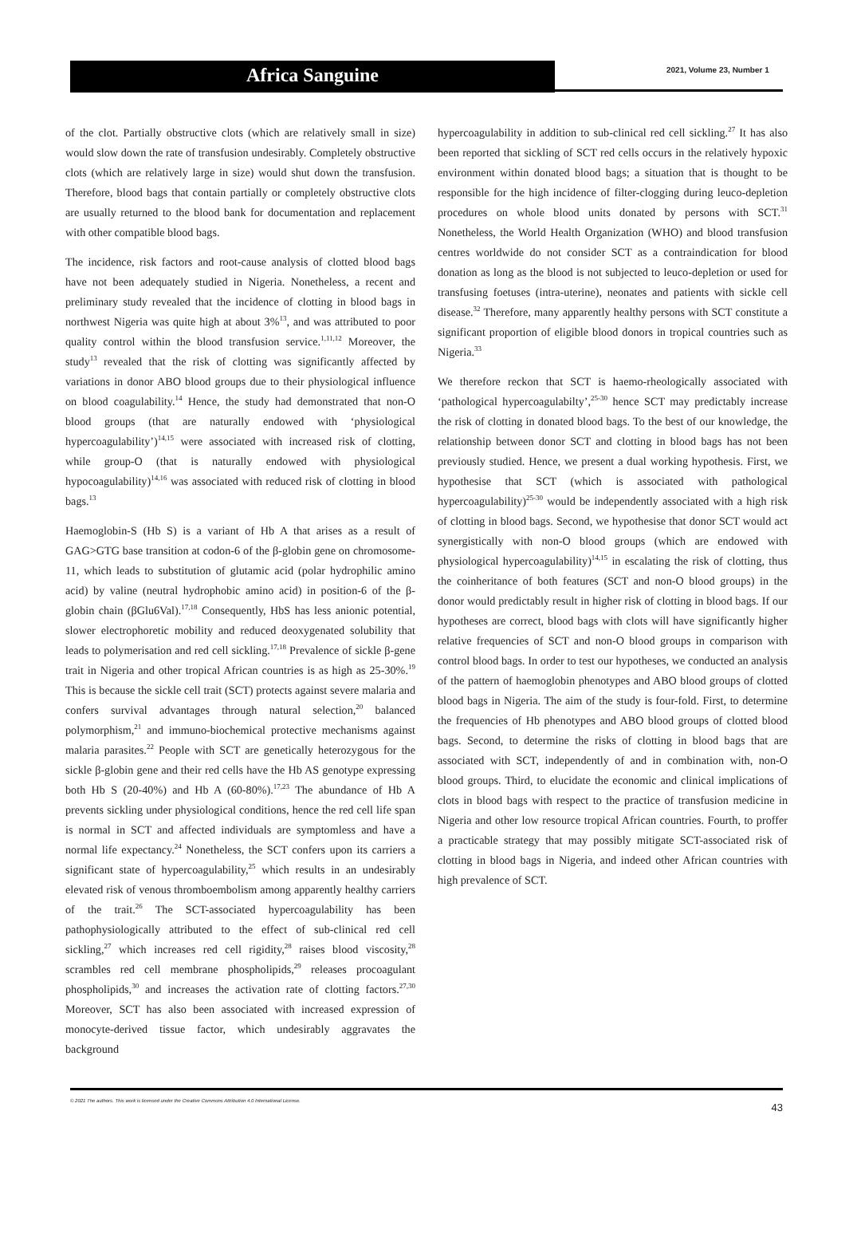Africa Sanguine
2021, Volume 23, Number 1
of the clot. Partially obstructive clots (which are relatively small in size) would slow down the rate of transfusion undesirably. Completely obstructive clots (which are relatively large in size) would shut down the transfusion. Therefore, blood bags that contain partially or completely obstructive clots are usually returned to the blood bank for documentation and replacement with other compatible blood bags.
The incidence, risk factors and root-cause analysis of clotted blood bags have not been adequately studied in Nigeria. Nonetheless, a recent and preliminary study revealed that the incidence of clotting in blood bags in northwest Nigeria was quite high at about 3%<sup>13</sup>, and was attributed to poor quality control within the blood transfusion service.<sup>1,11,12</sup> Moreover, the study<sup>13</sup> revealed that the risk of clotting was significantly affected by variations in donor ABO blood groups due to their physiological influence on blood coagulability.<sup>14</sup> Hence, the study had demonstrated that non-O blood groups (that are naturally endowed with ‘physiological hypercoagulability’)<sup>14,15</sup> were associated with increased risk of clotting, while group-O (that is naturally endowed with physiological hypocoagulability)<sup>14,16</sup> was associated with reduced risk of clotting in blood bags.<sup>13</sup>
Haemoglobin-S (Hb S) is a variant of Hb A that arises as a result of GAG>GTG base transition at codon-6 of the β-globin gene on chromosome-11, which leads to substitution of glutamic acid (polar hydrophilic amino acid) by valine (neutral hydrophobic amino acid) in position-6 of the β-globin chain (βGlu6Val).<sup>17,18</sup> Consequently, HbS has less anionic potential, slower electrophoretic mobility and reduced deoxygenated solubility that leads to polymerisation and red cell sickling.<sup>17,18</sup> Prevalence of sickle β-gene trait in Nigeria and other tropical African countries is as high as 25-30%.<sup>19</sup> This is because the sickle cell trait (SCT) protects against severe malaria and confers survival advantages through natural selection,<sup>20</sup> balanced polymorphism,<sup>21</sup> and immuno-biochemical protective mechanisms against malaria parasites.<sup>22</sup> People with SCT are genetically heterozygous for the sickle β-globin gene and their red cells have the Hb AS genotype expressing both Hb S (20-40%) and Hb A (60-80%).<sup>17,23</sup> The abundance of Hb A prevents sickling under physiological conditions, hence the red cell life span is normal in SCT and affected individuals are symptomless and have a normal life expectancy.<sup>24</sup> Nonetheless, the SCT confers upon its carriers a significant state of hypercoagulability,<sup>25</sup> which results in an undesirably elevated risk of venous thromboembolism among apparently healthy carriers of the trait.<sup>26</sup> The SCT-associated hypercoagulability has been pathophysiologically attributed to the effect of sub-clinical red cell sickling,<sup>27</sup> which increases red cell rigidity,<sup>28</sup> raises blood viscosity,<sup>28</sup> scrambles red cell membrane phospholipids,<sup>29</sup> releases procoagulant phospholipids,<sup>30</sup> and increases the activation rate of clotting factors.<sup>27,30</sup> Moreover, SCT has also been associated with increased expression of monocyte-derived tissue factor, which undesirably aggravates the background
hypercoagulability in addition to sub-clinical red cell sickling.<sup>27</sup> It has also been reported that sickling of SCT red cells occurs in the relatively hypoxic environment within donated blood bags; a situation that is thought to be responsible for the high incidence of filter-clogging during leuco-depletion procedures on whole blood units donated by persons with SCT.<sup>31</sup> Nonetheless, the World Health Organization (WHO) and blood transfusion centres worldwide do not consider SCT as a contraindication for blood donation as long as the blood is not subjected to leuco-depletion or used for transfusing foetuses (intra-uterine), neonates and patients with sickle cell disease.<sup>32</sup> Therefore, many apparently healthy persons with SCT constitute a significant proportion of eligible blood donors in tropical countries such as Nigeria.<sup>33</sup>
We therefore reckon that SCT is haemo-rheologically associated with ‘pathological hypercoagulabilty’,<sup>25-30</sup> hence SCT may predictably increase the risk of clotting in donated blood bags. To the best of our knowledge, the relationship between donor SCT and clotting in blood bags has not been previously studied. Hence, we present a dual working hypothesis. First, we hypothesise that SCT (which is associated with pathological hypercoagulability)<sup>25-30</sup> would be independently associated with a high risk of clotting in blood bags. Second, we hypothesise that donor SCT would act synergistically with non-O blood groups (which are endowed with physiological hypercoagulability)<sup>14,15</sup> in escalating the risk of clotting, thus the coinheritance of both features (SCT and non-O blood groups) in the donor would predictably result in higher risk of clotting in blood bags. If our hypotheses are correct, blood bags with clots will have significantly higher relative frequencies of SCT and non-O blood groups in comparison with control blood bags. In order to test our hypotheses, we conducted an analysis of the pattern of haemoglobin phenotypes and ABO blood groups of clotted blood bags in Nigeria. The aim of the study is four-fold. First, to determine the frequencies of Hb phenotypes and ABO blood groups of clotted blood bags. Second, to determine the risks of clotting in blood bags that are associated with SCT, independently of and in combination with, non-O blood groups. Third, to elucidate the economic and clinical implications of clots in blood bags with respect to the practice of transfusion medicine in Nigeria and other low resource tropical African countries. Fourth, to proffer a practicable strategy that may possibly mitigate SCT-associated risk of clotting in blood bags in Nigeria, and indeed other African countries with high prevalence of SCT.
© 2021 The authors. This work is licensed under the Creative Commons Attribution 4.0 International License.
43